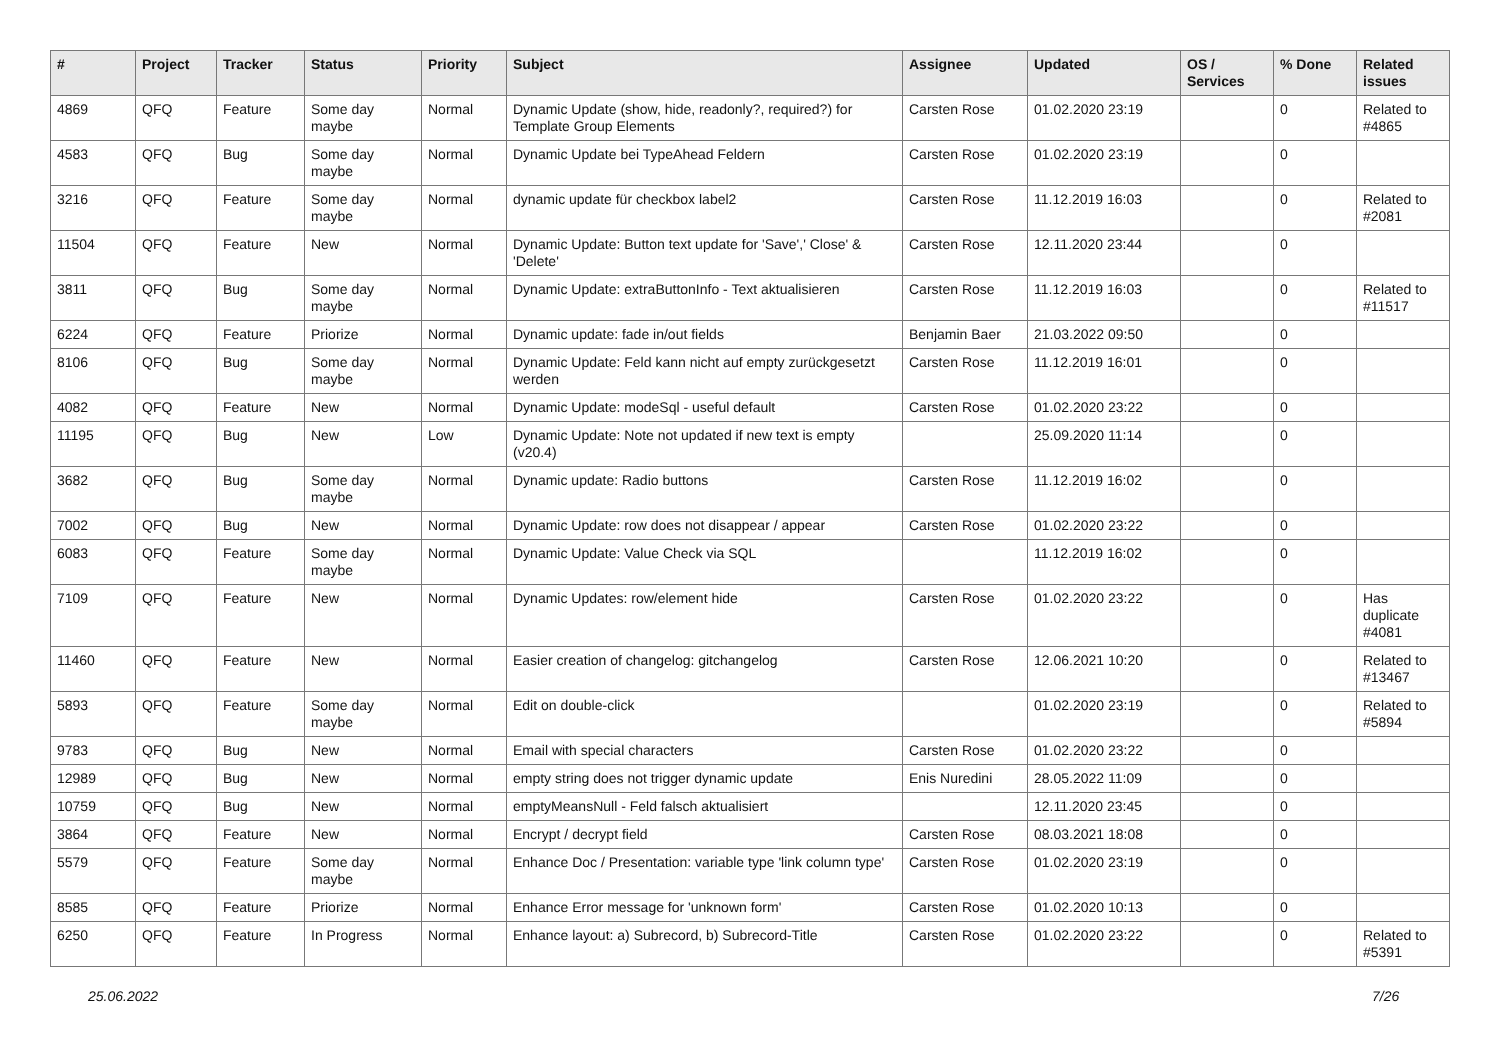| # | Project | Tracker | Status | Priority | Subject | Assignee | Updated | OS / Services | % Done | Related issues |
| --- | --- | --- | --- | --- | --- | --- | --- | --- | --- | --- |
| 4869 | QFQ | Feature | Some day maybe | Normal | Dynamic Update (show, hide, readonly?, required?) for Template Group Elements | Carsten Rose | 01.02.2020 23:19 | | 0 | Related to #4865 |
| 4583 | QFQ | Bug | Some day maybe | Normal | Dynamic Update bei TypeAhead Feldern | Carsten Rose | 01.02.2020 23:19 | | 0 | |
| 3216 | QFQ | Feature | Some day maybe | Normal | dynamic update für checkbox label2 | Carsten Rose | 11.12.2019 16:03 | | 0 | Related to #2081 |
| 11504 | QFQ | Feature | New | Normal | Dynamic Update: Button text update for 'Save',' Close' & 'Delete' | Carsten Rose | 12.11.2020 23:44 | | 0 | |
| 3811 | QFQ | Bug | Some day maybe | Normal | Dynamic Update: extraButtonInfo - Text aktualisieren | Carsten Rose | 11.12.2019 16:03 | | 0 | Related to #11517 |
| 6224 | QFQ | Feature | Priorize | Normal | Dynamic update: fade in/out fields | Benjamin Baer | 21.03.2022 09:50 | | 0 | |
| 8106 | QFQ | Bug | Some day maybe | Normal | Dynamic Update: Feld kann nicht auf empty zurückgesetzt werden | Carsten Rose | 11.12.2019 16:01 | | 0 | |
| 4082 | QFQ | Feature | New | Normal | Dynamic Update: modeSql - useful default | Carsten Rose | 01.02.2020 23:22 | | 0 | |
| 11195 | QFQ | Bug | New | Low | Dynamic Update: Note not updated if new text is empty (v20.4) | | 25.09.2020 11:14 | | 0 | |
| 3682 | QFQ | Bug | Some day maybe | Normal | Dynamic update: Radio buttons | Carsten Rose | 11.12.2019 16:02 | | 0 | |
| 7002 | QFQ | Bug | New | Normal | Dynamic Update: row does not disappear / appear | Carsten Rose | 01.02.2020 23:22 | | 0 | |
| 6083 | QFQ | Feature | Some day maybe | Normal | Dynamic Update: Value Check via SQL | | 11.12.2019 16:02 | | 0 | |
| 7109 | QFQ | Feature | New | Normal | Dynamic Updates: row/element hide | Carsten Rose | 01.02.2020 23:22 | | 0 | Has duplicate #4081 |
| 11460 | QFQ | Feature | New | Normal | Easier creation of changelog: gitchangelog | Carsten Rose | 12.06.2021 10:20 | | 0 | Related to #13467 |
| 5893 | QFQ | Feature | Some day maybe | Normal | Edit on double-click | | 01.02.2020 23:19 | | 0 | Related to #5894 |
| 9783 | QFQ | Bug | New | Normal | Email with special characters | Carsten Rose | 01.02.2020 23:22 | | 0 | |
| 12989 | QFQ | Bug | New | Normal | empty string does not trigger dynamic update | Enis Nuredini | 28.05.2022 11:09 | | 0 | |
| 10759 | QFQ | Bug | New | Normal | emptyMeansNull - Feld falsch aktualisiert | | 12.11.2020 23:45 | | 0 | |
| 3864 | QFQ | Feature | New | Normal | Encrypt / decrypt field | Carsten Rose | 08.03.2021 18:08 | | 0 | |
| 5579 | QFQ | Feature | Some day maybe | Normal | Enhance Doc / Presentation: variable type 'link column type' | Carsten Rose | 01.02.2020 23:19 | | 0 | |
| 8585 | QFQ | Feature | Priorize | Normal | Enhance Error message for 'unknown form' | Carsten Rose | 01.02.2020 10:13 | | 0 | |
| 6250 | QFQ | Feature | In Progress | Normal | Enhance layout: a) Subrecord, b) Subrecord-Title | Carsten Rose | 01.02.2020 23:22 | | 0 | Related to #5391 |
25.06.2022 7/26